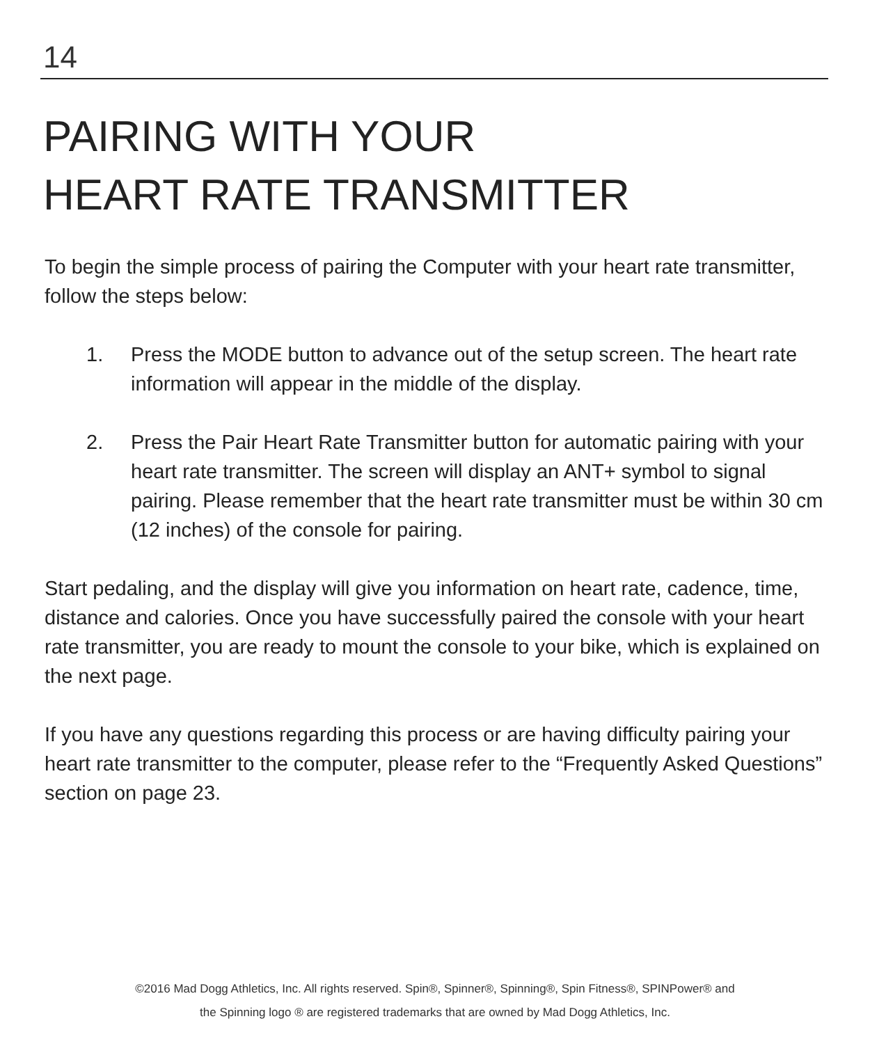14
PAIRING WITH YOUR
HEART RATE TRANSMITTER
To begin the simple process of pairing the Computer with your heart rate transmitter, follow the steps below:
1. Press the MODE button to advance out of the setup screen. The heart rate information will appear in the middle of the display.
2. Press the Pair Heart Rate Transmitter button for automatic pairing with your heart rate transmitter. The screen will display an ANT+ symbol to signal pairing. Please remember that the heart rate transmitter must be within 30 cm (12 inches) of the console for pairing.
Start pedaling, and the display will give you information on heart rate, cadence, time, distance and calories. Once you have successfully paired the console with your heart rate transmitter, you are ready to mount the console to your bike, which is explained on the next page.
If you have any questions regarding this process or are having difficulty pairing your heart rate transmitter to the computer, please refer to the “Frequently Asked Questions” section on page 23.
©2016 Mad Dogg Athletics, Inc. All rights reserved. Spin®, Spinner®, Spinning®, Spin Fitness®, SPINPower® and
the Spinning logo ® are registered trademarks that are owned by Mad Dogg Athletics, Inc.